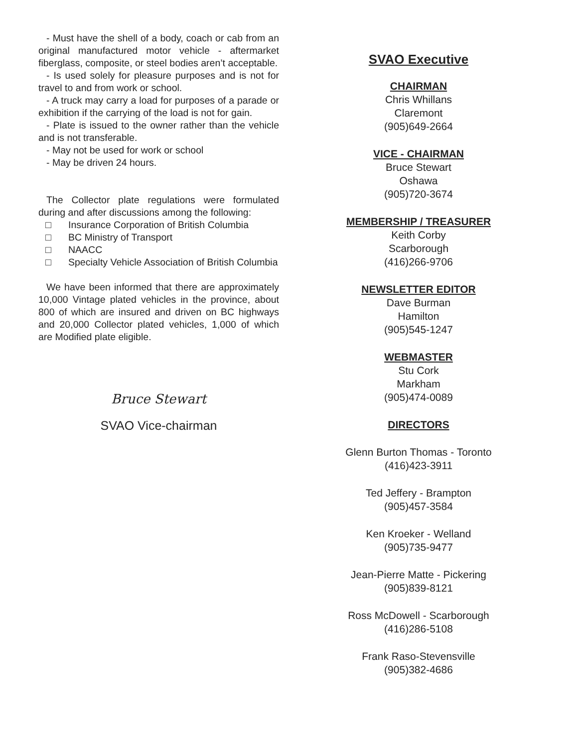- Must have the shell of a body, coach or cab from an original manufactured motor vehicle - aftermarket fiberglass, composite, or steel bodies aren’t acceptable.
- Is used solely for pleasure purposes and is not for travel to and from work or school.
- A truck may carry a load for purposes of a parade or exhibition if the carrying of the load is not for gain.
- Plate is issued to the owner rather than the vehicle and is not transferable.
- May not be used for work or school
- May be driven 24 hours.
The Collector plate regulations were formulated during and after discussions among the following:
□ Insurance Corporation of British Columbia
□ BC Ministry of Transport
□ NAACC
□ Specialty Vehicle Association of British Columbia
We have been informed that there are approximately 10,000 Vintage plated vehicles in the province, about 800 of which are insured and driven on BC highways and 20,000 Collector plated vehicles, 1,000 of which are Modified plate eligible.
Bruce Stewart
SVAO Vice-chairman
SVAO Executive
CHAIRMAN
Chris Whillans
Claremont
(905)649-2664
VICE - CHAIRMAN
Bruce Stewart
Oshawa
(905)720-3674
MEMBERSHIP / TREASURER
Keith Corby
Scarborough
(416)266-9706
NEWSLETTER EDITOR
Dave Burman
Hamilton
(905)545-1247
WEBMASTER
Stu Cork
Markham
(905)474-0089
DIRECTORS
Glenn Burton Thomas - Toronto
(416)423-3911
Ted Jeffery - Brampton
(905)457-3584
Ken Kroeker - Welland
(905)735-9477
Jean-Pierre Matte - Pickering
(905)839-8121
Ross McDowell - Scarborough
(416)286-5108
Frank Raso-Stevensville
(905)382-4686